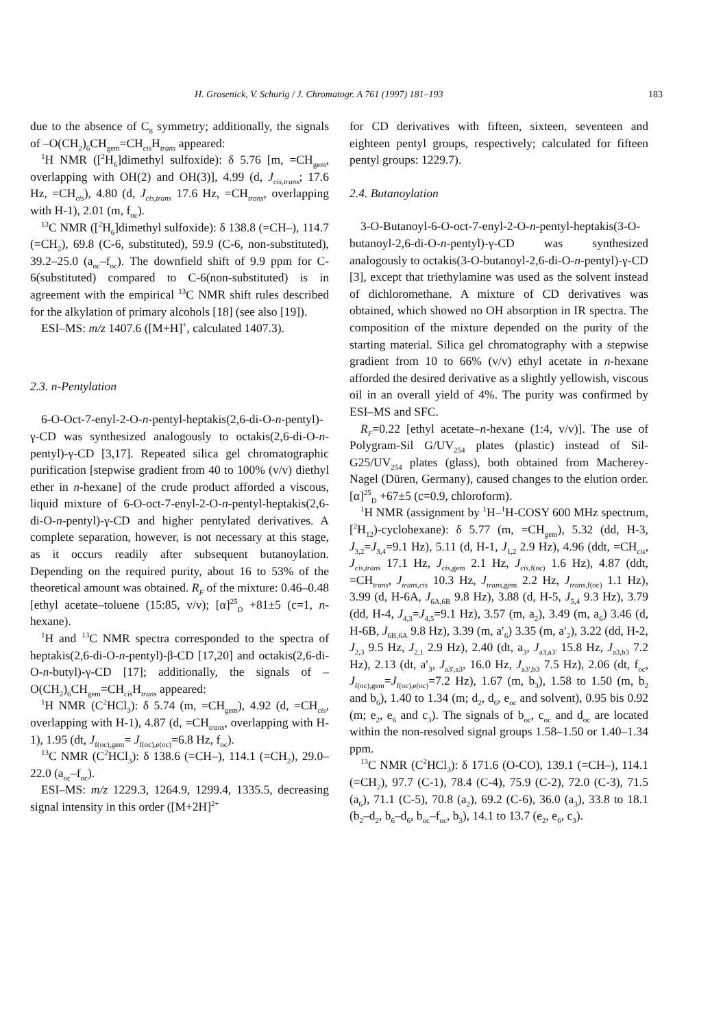H. Grosenick, V. Schurig / J. Chromatogr. A 761 (1997) 181–193 183
due to the absence of C<sub>8</sub> symmetry; additionally, the signals of –O(CH<sub>2</sub>)<sub>6</sub>CH<sub>gem</sub>=CH<sub>cis</sub>H<sub>trans</sub> appeared:
<sup>1</sup>H NMR ([<sup>2</sup>H<sub>6</sub>]dimethyl sulfoxide): δ 5.76 [m, =CH<sub>gem</sub>, overlapping with OH(2) and OH(3)], 4.99 (d, J<sub>cis,trans</sub>; 17.6 Hz, =CH<sub>cis</sub>), 4.80 (d, J<sub>cis,trans</sub> 17.6 Hz, =CH<sub>trans</sub>, overlapping with H-1), 2.01 (m, f<sub>oc</sub>).
<sup>13</sup>C NMR ([<sup>2</sup>H<sub>6</sub>]dimethyl sulfoxide): δ 138.8 (=CH–), 114.7 (=CH<sub>2</sub>), 69.8 (C-6, substituted), 59.9 (C-6, non-substituted), 39.2–25.0 (a<sub>oc</sub>–f<sub>oc</sub>). The downfield shift of 9.9 ppm for C-6(substituted) compared to C-6(non-substituted) is in agreement with the empirical <sup>13</sup>C NMR shift rules described for the alkylation of primary alcohols [18] (see also [19]).
ESI–MS: m/z 1407.6 ([M+H]<sup>+</sup>, calculated 1407.3).
2.3. n-Pentylation
6-O-Oct-7-enyl-2-O-n-pentyl-heptakis(2,6-di-O-n-pentyl)-γ-CD was synthesized analogously to octakis(2,6-di-O-n-pentyl)-γ-CD [3,17]. Repeated silica gel chromatographic purification [stepwise gradient from 40 to 100% (v/v) diethyl ether in n-hexane] of the crude product afforded a viscous, liquid mixture of 6-O-oct-7-enyl-2-O-n-pentyl-heptakis(2,6-di-O-n-pentyl)-γ-CD and higher pentylated derivatives. A complete separation, however, is not necessary at this stage, as it occurs readily after subsequent butanoylation. Depending on the required purity, about 16 to 53% of the theoretical amount was obtained. R<sub>F</sub> of the mixture: 0.46–0.48 [ethyl acetate–toluene (15:85, v/v); [α]<sup>25</sup><sub>D</sub> +81±5 (c=1, n-hexane).
<sup>1</sup>H and <sup>13</sup>C NMR spectra corresponded to the spectra of heptakis(2,6-di-O-n-pentyl)-β-CD [17,20] and octakis(2,6-di-O-n-butyl)-γ-CD [17]; additionally, the signals of –O(CH<sub>2</sub>)<sub>6</sub>CH<sub>gem</sub>=CH<sub>cis</sub>H<sub>trans</sub> appeared:
<sup>1</sup>H NMR (C<sup>2</sup>HCl<sub>3</sub>): δ 5.74 (m, =CH<sub>gem</sub>), 4.92 (d, =CH<sub>cis</sub>, overlapping with H-1), 4.87 (d, =CH<sub>trans</sub>, overlapping with H-1), 1.95 (dt, J<sub>f(oc),gem</sub>= J<sub>f(oc),e(oc)</sub>=6.8 Hz, f<sub>oc</sub>).
<sup>13</sup>C NMR (C<sup>2</sup>HCl<sub>3</sub>): δ 138.6 (=CH–), 114.1 (=CH<sub>2</sub>), 29.0–22.0 (a<sub>oc</sub>–f<sub>oc</sub>).
ESI–MS: m/z 1229.3, 1264.9, 1299.4, 1335.5, decreasing signal intensity in this order ([M+2H]<sup>2+</sup>
for CD derivatives with fifteen, sixteen, seventeen and eighteen pentyl groups, respectively; calculated for fifteen pentyl groups: 1229.7).
2.4. Butanoylation
3-O-Butanoyl-6-O-oct-7-enyl-2-O-n-pentyl-heptakis(3-O-butanoyl-2,6-di-O-n-pentyl)-γ-CD was synthesized analogously to octakis(3-O-butanoyl-2,6-di-O-n-pentyl)-γ-CD [3], except that triethylamine was used as the solvent instead of dichloromethane. A mixture of CD derivatives was obtained, which showed no OH absorption in IR spectra. The composition of the mixture depended on the purity of the starting material. Silica gel chromatography with a stepwise gradient from 10 to 66% (v/v) ethyl acetate in n-hexane afforded the desired derivative as a slightly yellowish, viscous oil in an overall yield of 4%. The purity was confirmed by ESI–MS and SFC.
R<sub>F</sub>=0.22 [ethyl acetate–n-hexane (1:4, v/v)]. The use of Polygram-Sil G/UV<sub>254</sub> plates (plastic) instead of Sil-G25/UV<sub>254</sub> plates (glass), both obtained from Macherey-Nagel (Düren, Germany), caused changes to the elution order. [α]<sup>25</sup><sub>D</sub> +67±5 (c=0.9, chloroform).
<sup>1</sup>H NMR (assignment by <sup>1</sup>H–<sup>1</sup>H-COSY 600 MHz spectrum, [<sup>2</sup>H<sub>12</sub>)-cyclohexane): δ 5.77 (m, =CH<sub>gem</sub>), 5.32 (dd, H-3, J<sub>3,2</sub>=J<sub>3,4</sub>=9.1 Hz), 5.11 (d, H-1, J<sub>1,2</sub> 2.9 Hz), 4.96 (ddt, =CH<sub>cis</sub>, J<sub>cis,trans</sub> 17.1 Hz, J<sub>cis,gem</sub> 2.1 Hz, J<sub>cis,f(oc)</sub> 1.6 Hz), 4.87 (ddt, =CH<sub>trans</sub>, J<sub>trans,cis</sub> 10.3 Hz, J<sub>trans,gem</sub> 2.2 Hz, J<sub>trans,f(oc)</sub> 1.1 Hz), 3.99 (d, H-6A, J<sub>6A,6B</sub> 9.8 Hz), 3.88 (d, H-5, J<sub>5,4</sub> 9.3 Hz), 3.79 (dd, H-4, J<sub>4,3</sub>=J<sub>4,5</sub>=9.1 Hz), 3.57 (m, a<sub>2</sub>), 3.49 (m, a<sub>6</sub>) 3.46 (d, H-6B, J<sub>6B,6A</sub> 9.8 Hz), 3.39 (m, a′<sub>6</sub>) 3.35 (m, a′<sub>2</sub>), 3.22 (dd, H-2, J<sub>2,3</sub> 9.5 Hz, J<sub>2,1</sub> 2.9 Hz), 2.40 (dt, a<sub>3</sub>, J<sub>a3,a3′</sub> 15.8 Hz, J<sub>a3,b3</sub> 7.2 Hz), 2.13 (dt, a′<sub>3</sub>, J<sub>a3′,a3</sub>, 16.0 Hz, J<sub>a3′,b3</sub> 7.5 Hz), 2.06 (dt, f<sub>oc</sub>, J<sub>f(oc),gem</sub>=J<sub>f(oc),e(oc)</sub>=7.2 Hz), 1.67 (m, b<sub>3</sub>), 1.58 to 1.50 (m, b<sub>2</sub> and b<sub>6</sub>), 1.40 to 1.34 (m; d<sub>2</sub>, d<sub>6</sub>, e<sub>oc</sub> and solvent), 0.95 bis 0.92 (m; e<sub>2</sub>, e<sub>6</sub> and c<sub>3</sub>). The signals of b<sub>oc</sub>, c<sub>oc</sub> and d<sub>oc</sub> are located within the non-resolved signal groups 1.58–1.50 or 1.40–1.34 ppm.
<sup>13</sup>C NMR (C<sup>2</sup>HCl<sub>3</sub>): δ 171.6 (O-CO), 139.1 (=CH–), 114.1 (=CH<sub>2</sub>), 97.7 (C-1), 78.4 (C-4), 75.9 (C-2), 72.0 (C-3), 71.5 (a<sub>6</sub>), 71.1 (C-5), 70.8 (a<sub>2</sub>), 69.2 (C-6), 36.0 (a<sub>3</sub>), 33.8 to 18.1 (b<sub>2</sub>–d<sub>2</sub>, b<sub>6</sub>–d<sub>6</sub>, b<sub>oc</sub>–f<sub>oc</sub>, b<sub>3</sub>), 14.1 to 13.7 (e<sub>2</sub>, e<sub>6</sub>, c<sub>3</sub>).